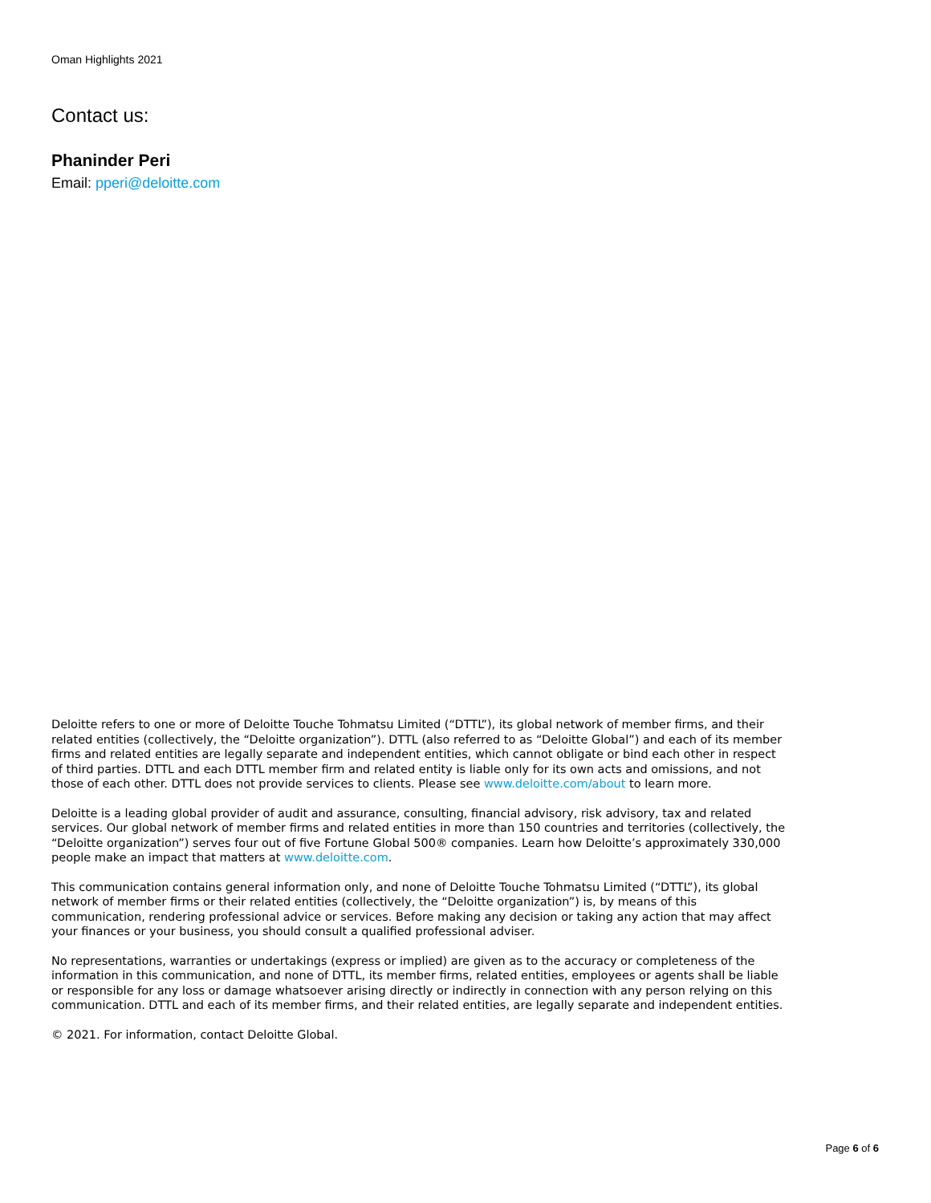Oman Highlights 2021
Contact us:
Phaninder Peri
Email: pperi@deloitte.com
Deloitte refers to one or more of Deloitte Touche Tohmatsu Limited (“DTTL”), its global network of member firms, and their related entities (collectively, the “Deloitte organization”). DTTL (also referred to as “Deloitte Global”) and each of its member firms and related entities are legally separate and independent entities, which cannot obligate or bind each other in respect of third parties. DTTL and each DTTL member firm and related entity is liable only for its own acts and omissions, and not those of each other. DTTL does not provide services to clients. Please see www.deloitte.com/about to learn more.
Deloitte is a leading global provider of audit and assurance, consulting, financial advisory, risk advisory, tax and related services. Our global network of member firms and related entities in more than 150 countries and territories (collectively, the “Deloitte organization”) serves four out of five Fortune Global 500® companies. Learn how Deloitte’s approximately 330,000 people make an impact that matters at www.deloitte.com.
This communication contains general information only, and none of Deloitte Touche Tohmatsu Limited (“DTTL”), its global network of member firms or their related entities (collectively, the “Deloitte organization”) is, by means of this communication, rendering professional advice or services. Before making any decision or taking any action that may affect your finances or your business, you should consult a qualified professional adviser.
No representations, warranties or undertakings (express or implied) are given as to the accuracy or completeness of the information in this communication, and none of DTTL, its member firms, related entities, employees or agents shall be liable or responsible for any loss or damage whatsoever arising directly or indirectly in connection with any person relying on this communication. DTTL and each of its member firms, and their related entities, are legally separate and independent entities.
© 2021. For information, contact Deloitte Global.
Page 6 of 6